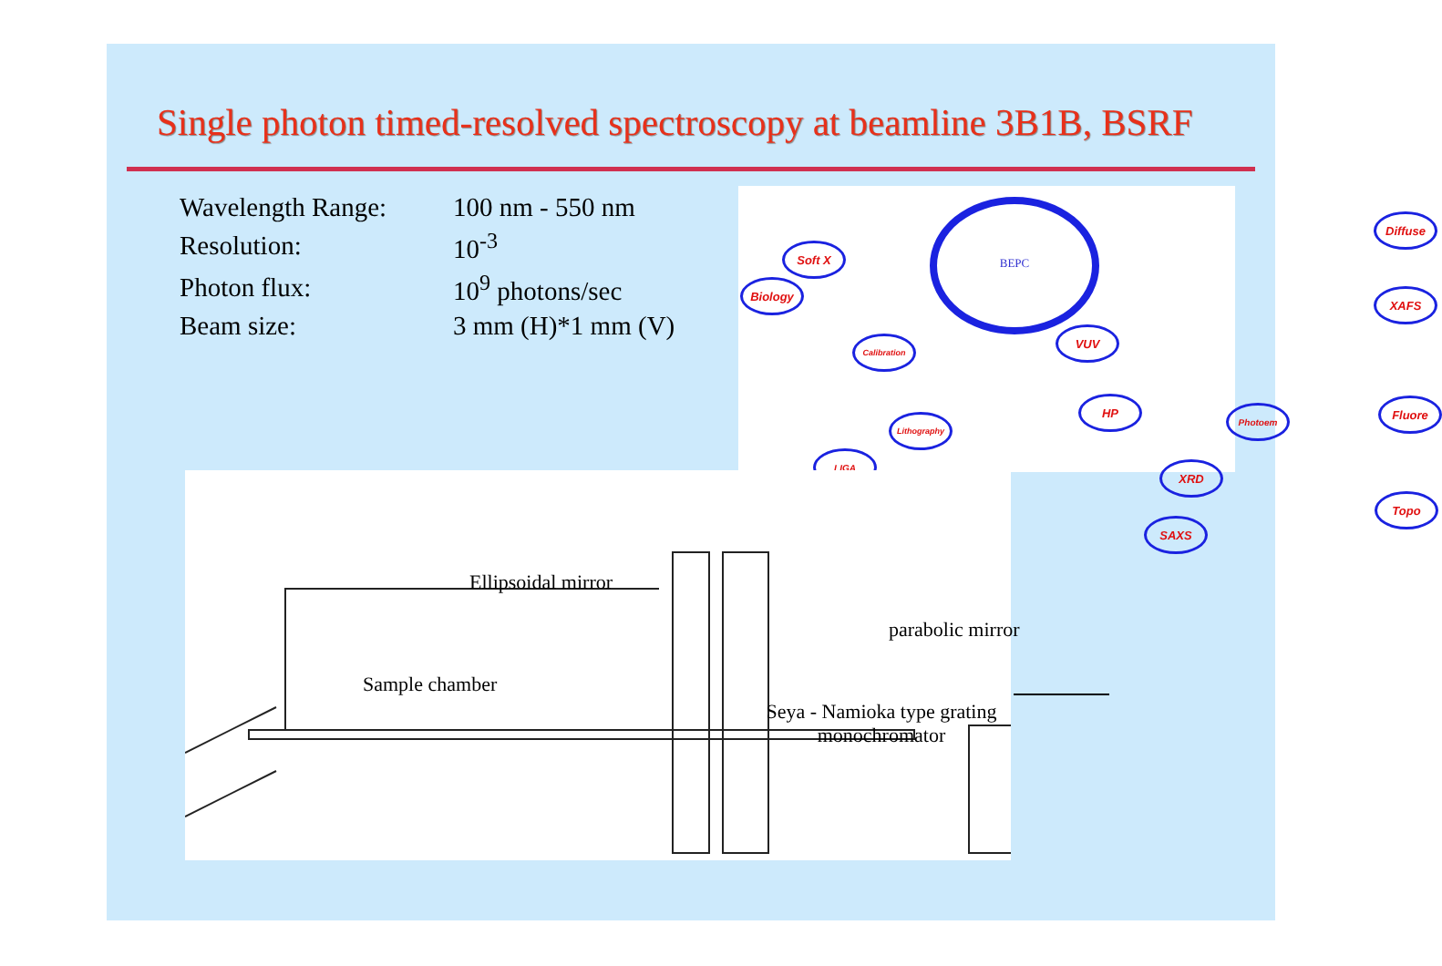Single photon timed-resolved spectroscopy at beamline 3B1B, BSRF
| Wavelength Range: | 100 nm - 550 nm |
| Resolution: | 10<sup>-3</sup> |
| Photon flux: | 10<sup>9</sup> photons/sec |
| Beam size: | 3 mm (H)*1 mm (V) |
BEPC
Soft X
Biology
Calibration
Lithography
LIGA
VUV
HP
Photoem
XRD
SAXS
Diffuse
XAFS
Fluore
Topo
Ellipsoidal mirror
Sample chamber
Seya - Namioka type grating monochromator
parabolic mirror